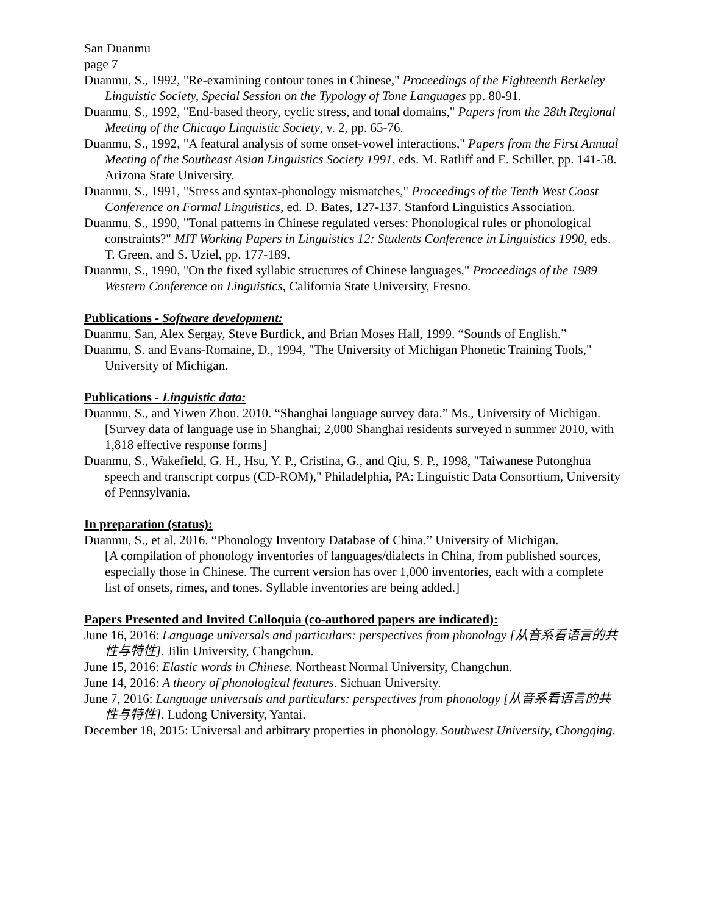San Duanmu
page 7
Duanmu, S., 1992, "Re-examining contour tones in Chinese," Proceedings of the Eighteenth Berkeley Linguistic Society, Special Session on the Typology of Tone Languages pp. 80-91.
Duanmu, S., 1992, "End-based theory, cyclic stress, and tonal domains," Papers from the 28th Regional Meeting of the Chicago Linguistic Society, v. 2, pp. 65-76.
Duanmu, S., 1992, "A featural analysis of some onset-vowel interactions," Papers from the First Annual Meeting of the Southeast Asian Linguistics Society 1991, eds. M. Ratliff and E. Schiller, pp. 141-58. Arizona State University.
Duanmu, S., 1991, "Stress and syntax-phonology mismatches," Proceedings of the Tenth West Coast Conference on Formal Linguistics, ed. D. Bates, 127-137. Stanford Linguistics Association.
Duanmu, S., 1990, "Tonal patterns in Chinese regulated verses: Phonological rules or phonological constraints?" MIT Working Papers in Linguistics 12: Students Conference in Linguistics 1990, eds. T. Green, and S. Uziel, pp. 177-189.
Duanmu, S., 1990, "On the fixed syllabic structures of Chinese languages," Proceedings of the 1989 Western Conference on Linguistics, California State University, Fresno.
Publications - Software development:
Duanmu, San, Alex Sergay, Steve Burdick, and Brian Moses Hall, 1999. “Sounds of English.”
Duanmu, S. and Evans-Romaine, D., 1994, "The University of Michigan Phonetic Training Tools," University of Michigan.
Publications - Linguistic data:
Duanmu, S., and Yiwen Zhou. 2010. “Shanghai language survey data.” Ms., University of Michigan.
[Survey data of language use in Shanghai; 2,000 Shanghai residents surveyed n summer 2010, with 1,818 effective response forms]
Duanmu, S., Wakefield, G. H., Hsu, Y. P., Cristina, G., and Qiu, S. P., 1998, "Taiwanese Putonghua speech and transcript corpus (CD-ROM)," Philadelphia, PA: Linguistic Data Consortium, University of Pennsylvania.
In preparation (status):
Duanmu, S., et al. 2016. “Phonology Inventory Database of China.” University of Michigan.
[A compilation of phonology inventories of languages/dialects in China, from published sources, especially those in Chinese. The current version has over 1,000 inventories, each with a complete list of onsets, rimes, and tones. Syllable inventories are being added.]
Papers Presented and Invited Colloquia (co-authored papers are indicated):
June 16, 2016: Language universals and particulars: perspectives from phonology [从音系看语言的共性与特性]. Jilin University, Changchun.
June 15, 2016: Elastic words in Chinese. Northeast Normal University, Changchun.
June 14, 2016: A theory of phonological features. Sichuan University.
June 7, 2016: Language universals and particulars: perspectives from phonology [从音系看语言的共性与特性]. Ludong University, Yantai.
December 18, 2015: Universal and arbitrary properties in phonology. Southwest University, Chongqing.